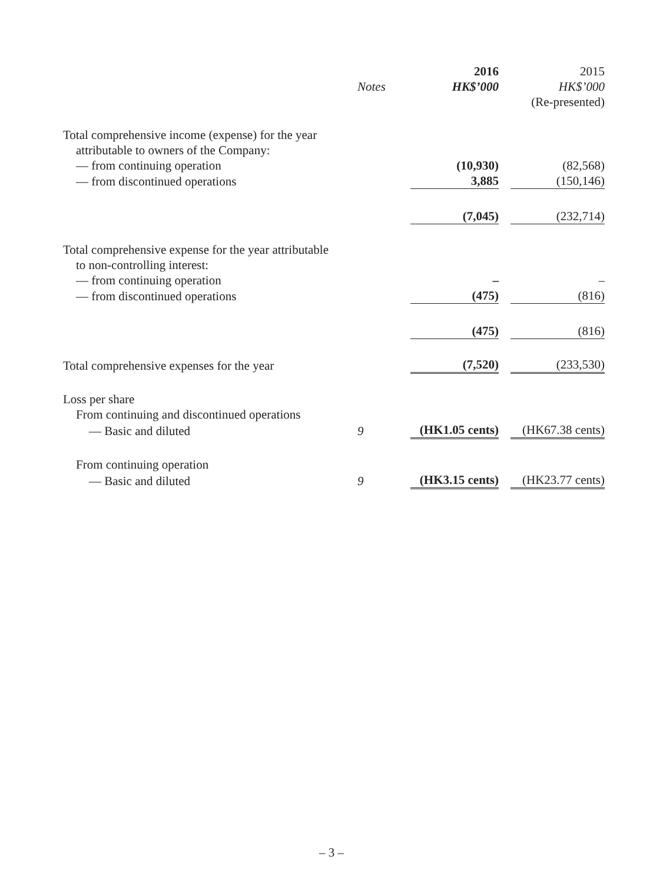| | | 2016 | | 2015 |
| --- | --- | --- | --- | --- |
| | Notes | HK$’000 | | HK$’000 |
| | | | | (Re-presented) |
| Total comprehensive income (expense) for the year attributable to owners of the Company: | | | | |
| — from continuing operation | | (10,930) | | (82,568) |
| — from discontinued operations | | 3,885 | | (150,146) |
| | | (7,045) | | (232,714) |
| Total comprehensive expense for the year attributable to non-controlling interest: | | | | |
| — from continuing operation | | – | | – |
| — from discontinued operations | | (475) | | (816) |
| | | (475) | | (816) |
| Total comprehensive expenses for the year | | (7,520) | | (233,530) |
| Loss per share | | | | |
| From continuing and discontinued operations | | | | |
| — Basic and diluted | 9 | (HK1.05 cents) | | (HK67.38 cents) |
| From continuing operation | | | | |
| — Basic and diluted | 9 | (HK3.15 cents) | | (HK23.77 cents) |
– 3 –